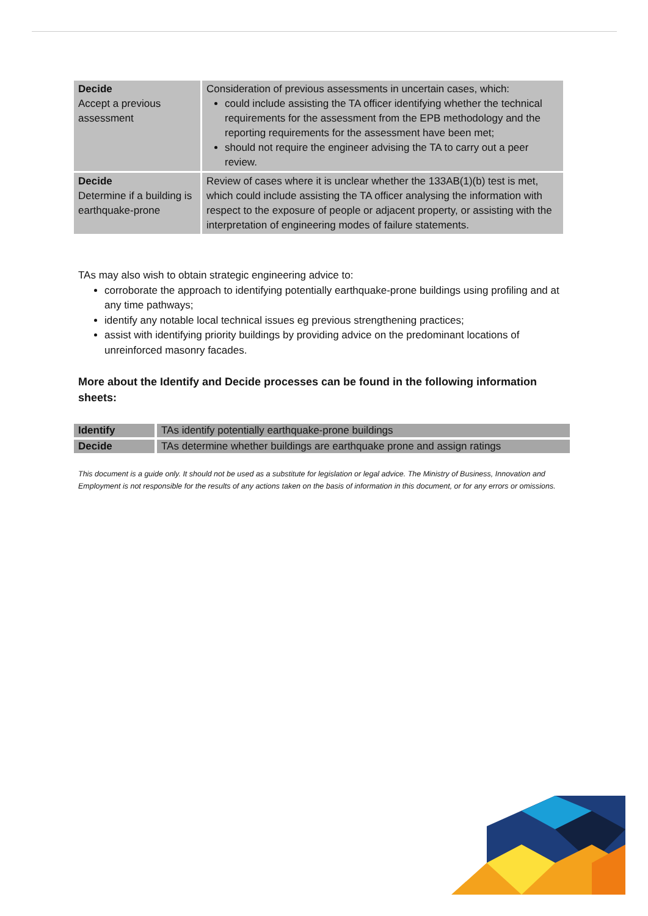| Decide Accept a previous assessment | Consideration of previous assessments in uncertain cases, which: could include assisting the TA officer identifying whether the technical requirements for the assessment from the EPB methodology and the reporting requirements for the assessment have been met; should not require the engineer advising the TA to carry out a peer review. |
| Decide Determine if a building is earthquake-prone | Review of cases where it is unclear whether the 133AB(1)(b) test is met, which could include assisting the TA officer analysing the information with respect to the exposure of people or adjacent property, or assisting with the interpretation of engineering modes of failure statements. |
TAs may also wish to obtain strategic engineering advice to:
corroborate the approach to identifying potentially earthquake-prone buildings using profiling and at any time pathways;
identify any notable local technical issues eg previous strengthening practices;
assist with identifying priority buildings by providing advice on the predominant locations of unreinforced masonry facades.
More about the Identify and Decide processes can be found in the following information sheets:
| Identify | TAs identify potentially earthquake-prone buildings |
| Decide | TAs determine whether buildings are earthquake prone and assign ratings |
This document is a guide only. It should not be used as a substitute for legislation or legal advice. The Ministry of Business, Innovation and Employment is not responsible for the results of any actions taken on the basis of information in this document, or for any errors or omissions.